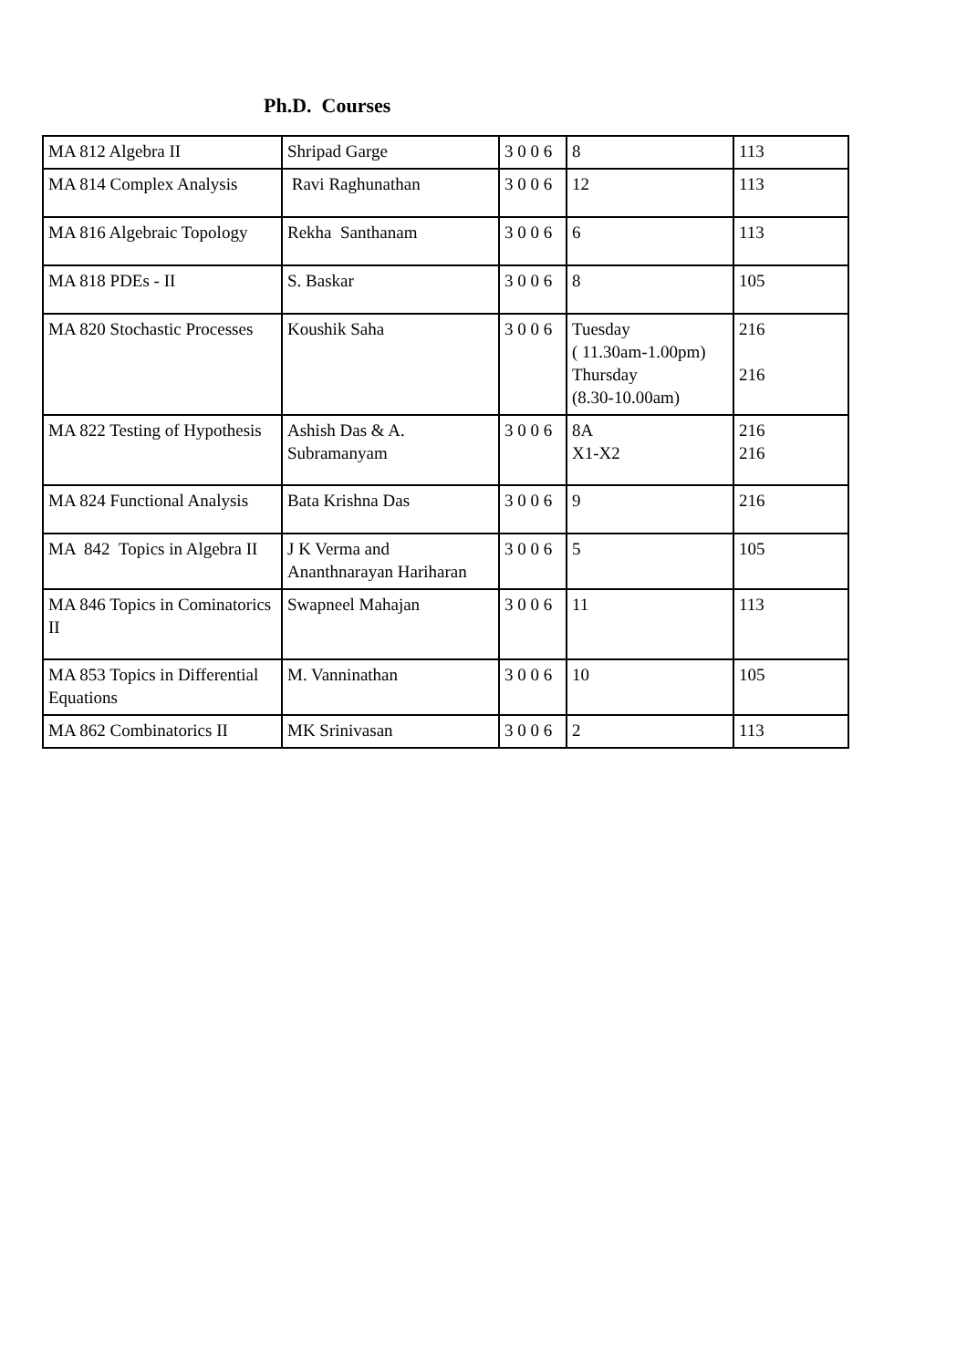Ph.D. Courses
| MA 812 Algebra II | Shripad Garge | 3 0 0 6 | 8 | 113 |
| MA 814 Complex Analysis | Ravi Raghunathan | 3 0 0 6 | 12 | 113 |
| MA 816 Algebraic Topology | Rekha Santhanam | 3 0 0 6 | 6 | 113 |
| MA 818 PDEs - II | S. Baskar | 3 0 0 6 | 8 | 105 |
| MA 820 Stochastic Processes | Koushik Saha | 3 0 0 6 | Tuesday ( 11.30am-1.00pm) Thursday (8.30-10.00am) | 216 216 |
| MA 822 Testing of Hypothesis | Ashish Das & A. Subramanyam | 3 0 0 6 | 8A X1-X2 | 216 216 |
| MA 824 Functional Analysis | Bata Krishna Das | 3 0 0 6 | 9 | 216 |
| MA 842 Topics in Algebra II | J K Verma and Ananthnarayan Hariharan | 3 0 0 6 | 5 | 105 |
| MA 846 Topics in Cominatorics II | Swapneel Mahajan | 3 0 0 6 | 11 | 113 |
| MA 853 Topics in Differential Equations | M. Vanninathan | 3 0 0 6 | 10 | 105 |
| MA 862 Combinatorics II | MK Srinivasan | 3 0 0 6 | 2 | 113 |